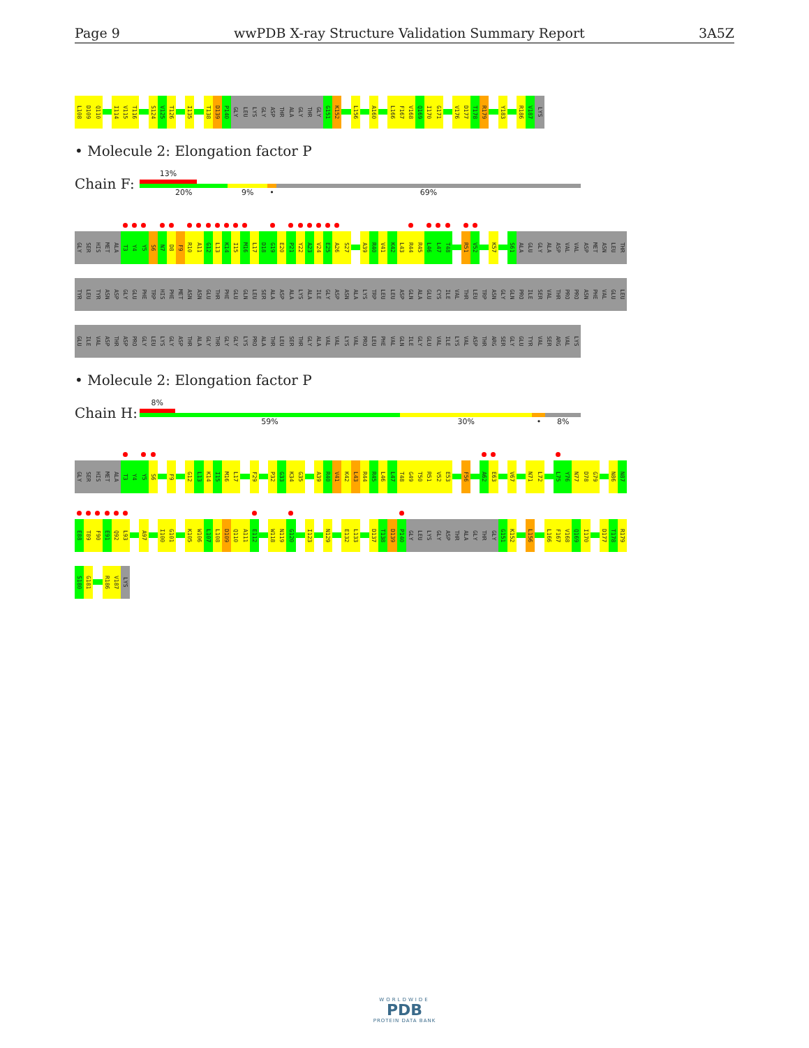Page 9 wwPDB X-ray Structure Validation Summary Report 3A5Z
L108 D109 Q110 I114 V115 T116 S124 V125 T126 I135 T138 D139 P140 GLY LEU LYS GLY ASP THR ALA GLY THR GLY G151 K152 L156 A160 L166 F167 V168 Q169 I170 G171 V176 D177 T178 R179 Y183 R186 V187 LYS
• Molecule 2: Elongation factor P
Chain F:
13%
20% 9% • 69%
GLY SER HIS MET ALA T3 Y4 Y5 S6 N7 D8 F9 R10 A11 G12 L13 K14 I15 M16 L17 D18 G19 E20 P21 Y22 A23 V24 E25 A26 S27 A39 R40 V41 K42 L43 R44 R45 L46 L47 T48 R51 V52 K57 S61 ALA GLU GLY ALA ASP VAL VAL ASP MET ASN LEU THR
TYR LEU TYR ASN ASP GLY GLU PHE TRP HIS PHE MET ASN ASN GLU THR PHE GLU GLN LEU SER ALA ASP ALA LYS ALA ILE GLY ASP ASN ALA LYS TRP LEU LEU ASP GLN ALA GLU CYS ILE VAL THR LEU TRP ASN GLY GLN PRO ILE SER VAL THR PRO PRO ASN PHE VAL GLU LEU
GLU ILE VAL ASP THR ASP PRO GLY LEU LYS GLY ASP THR ALA GLY THR GLY GLY LYS PRO ALA THR LEU SER THR GLY ALA VAL VAL LYS VAL PRO LEU PHE VAL GLN ILE GLY GLU VAL ILE LYS VAL ASP THR ARG SER GLY GLU TYR VAL SER ARG VAL LYS
• Molecule 2: Elongation factor P
Chain H:
8%
59% 30% • 8%
GLY SER HIS MET ALA T3 Y4 Y5 S6 F9 G12 L13 K14 I15 M16 L17 F29 P32 G33 K34 G35 A39 R40 V41 K42 L43 R44 R45 L46 L47 T48 G49 T50 R51 V52 E53 F56 A62 E63 V67 N71 L72 L75 Y76 N77 D78 G79 N86 N87
E88 T89 F90 E91 Q92 L93 A97 I100 G101 K105 W106 L107 L108 D109 Q110 A111 E112 W118 N119 G120 I123 N129 E132 L133 D137 T138 D139 P140 GLY LEU LYS GLY ASP THR ALA GLY THR GLY G151 K152 L156 L166 F167 V168 Q169 I170 D177 T178 R179
S180 G181 R186 V187 LYS
WORLDWIDE
PDB
PROTEIN DATA BANK